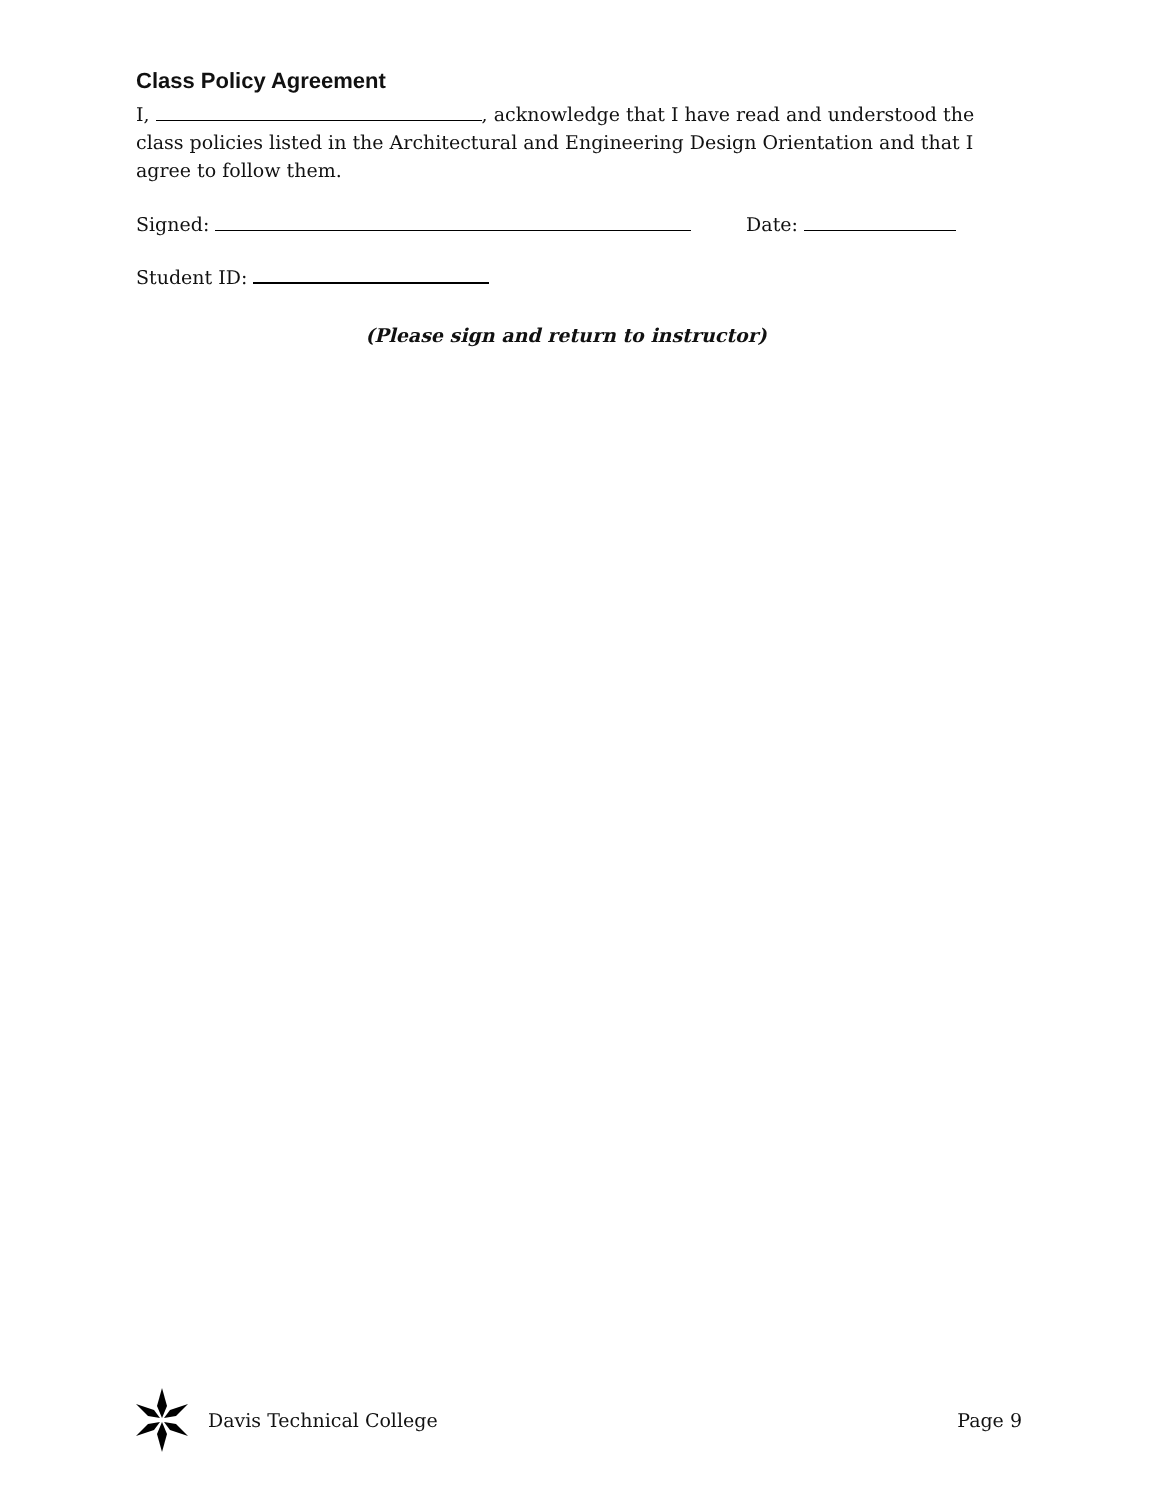Class Policy Agreement
I, , acknowledge that I have read and understood the class policies listed in the Architectural and Engineering Design Orientation and that I agree to follow them.
Signed: Date:
Student ID:
(Please sign and return to instructor)
Davis Technical College Page 9